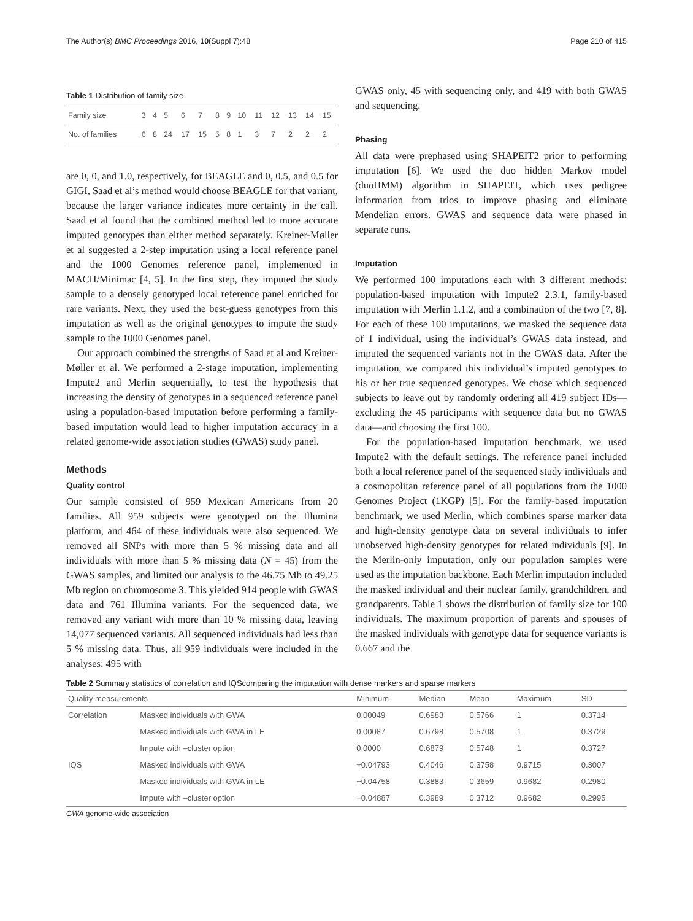The Author(s) BMC Proceedings 2016, 10(Suppl 7):48 Page 210 of 415
Table 1 Distribution of family size
| Family size | 3 | 4 | 5 | 6 | 7 | 8 | 9 | 10 | 11 | 12 | 13 | 14 | 15 |
| No. of families | 6 | 8 | 24 | 17 | 15 | 5 | 8 | 1 | 3 | 7 | 2 | 2 | 2 |
are 0, 0, and 1.0, respectively, for BEAGLE and 0, 0.5, and 0.5 for GIGI, Saad et al’s method would choose BEAGLE for that variant, because the larger variance indicates more certainty in the call. Saad et al found that the combined method led to more accurate imputed genotypes than either method separately. Kreiner-Møller et al suggested a 2-step imputation using a local reference panel and the 1000 Genomes reference panel, implemented in MACH/Minimac [4, 5]. In the first step, they imputed the study sample to a densely genotyped local reference panel enriched for rare variants. Next, they used the best-guess genotypes from this imputation as well as the original genotypes to impute the study sample to the 1000 Genomes panel.
Our approach combined the strengths of Saad et al and Kreiner-Møller et al. We performed a 2-stage imputation, implementing Impute2 and Merlin sequentially, to test the hypothesis that increasing the density of genotypes in a sequenced reference panel using a population-based imputation before performing a family-based imputation would lead to higher imputation accuracy in a related genome-wide association studies (GWAS) study panel.
Methods
Quality control
Our sample consisted of 959 Mexican Americans from 20 families. All 959 subjects were genotyped on the Illumina platform, and 464 of these individuals were also sequenced. We removed all SNPs with more than 5 % missing data and all individuals with more than 5 % missing data (N = 45) from the GWAS samples, and limited our analysis to the 46.75 Mb to 49.25 Mb region on chromosome 3. This yielded 914 people with GWAS data and 761 Illumina variants. For the sequenced data, we removed any variant with more than 10 % missing data, leaving 14,077 sequenced variants. All sequenced individuals had less than 5 % missing data. Thus, all 959 individuals were included in the analyses: 495 with
GWAS only, 45 with sequencing only, and 419 with both GWAS and sequencing.
Phasing
All data were prephased using SHAPEIT2 prior to performing imputation [6]. We used the duo hidden Markov model (duoHMM) algorithm in SHAPEIT, which uses pedigree information from trios to improve phasing and eliminate Mendelian errors. GWAS and sequence data were phased in separate runs.
Imputation
We performed 100 imputations each with 3 different methods: population-based imputation with Impute2 2.3.1, family-based imputation with Merlin 1.1.2, and a combination of the two [7, 8]. For each of these 100 imputations, we masked the sequence data of 1 individual, using the individual’s GWAS data instead, and imputed the sequenced variants not in the GWAS data. After the imputation, we compared this individual’s imputed genotypes to his or her true sequenced genotypes. We chose which sequenced subjects to leave out by randomly ordering all 419 subject IDs—excluding the 45 participants with sequence data but no GWAS data—and choosing the first 100.
For the population-based imputation benchmark, we used Impute2 with the default settings. The reference panel included both a local reference panel of the sequenced study individuals and a cosmopolitan reference panel of all populations from the 1000 Genomes Project (1KGP) [5]. For the family-based imputation benchmark, we used Merlin, which combines sparse marker data and high-density genotype data on several individuals to infer unobserved high-density genotypes for related individuals [9]. In the Merlin-only imputation, only our population samples were used as the imputation backbone. Each Merlin imputation included the masked individual and their nuclear family, grandchildren, and grandparents. Table 1 shows the distribution of family size for 100 individuals. The maximum proportion of parents and spouses of the masked individuals with genotype data for sequence variants is 0.667 and the
Table 2 Summary statistics of correlation and IQScomparing the imputation with dense markers and sparse markers
| Quality measurements | | Minimum | Median | Mean | Maximum | SD |
| --- | --- | --- | --- | --- | --- | --- |
| Correlation | Masked individuals with GWA | 0.00049 | 0.6983 | 0.5766 | 1 | 0.3714 |
| | Masked individuals with GWA in LE | 0.00087 | 0.6798 | 0.5708 | 1 | 0.3729 |
| | Impute with –cluster option | 0.0000 | 0.6879 | 0.5748 | 1 | 0.3727 |
| IQS | Masked individuals with GWA | −0.04793 | 0.4046 | 0.3758 | 0.9715 | 0.3007 |
| | Masked individuals with GWA in LE | −0.04758 | 0.3883 | 0.3659 | 0.9682 | 0.2980 |
| | Impute with –cluster option | −0.04887 | 0.3989 | 0.3712 | 0.9682 | 0.2995 |
GWA genome-wide association